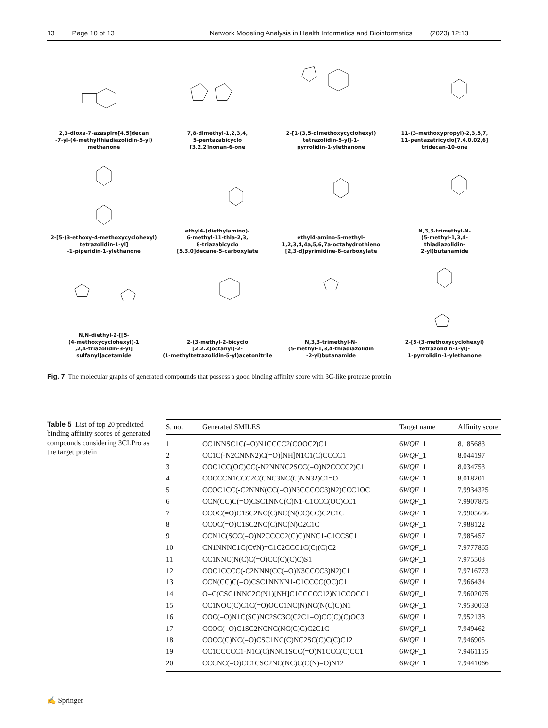13 Page 10 of 13 Network Modeling Analysis in Health Informatics and Bioinformatics (2023) 12:13
2,3-dioxa-7-azaspiro[4.5]decan
-7-yl-(4-methylthiadiazolidin-5-yl)
methanone
7,8-dimethyl-1,2,3,4,
5-pentazabicyclo
[3.2.2]nonan-6-one
2-[1-(3,5-dimethoxycyclohexyl)
tetrazolidin-5-yl]-1-
pyrrolidin-1-ylethanone
11-(3-methoxypropyl)-2,3,5,7,
11-pentazatricyclo[7.4.0.02,6]
tridecan-10-one
2-[5-(3-ethoxy-4-methoxycyclohexyl)
tetrazolidin-1-yl]
-1-piperidin-1-ylethanone
ethyl4-(diethylamino)-
6-methyl-11-thia-2,3,
8-triazabicyclo
[5.3.0]decane-5-carboxylate
ethyl4-amino-5-methyl-
1,2,3,4,4a,5,6,7a-octahydrothieno
[2,3-d]pyrimidine-6-carboxylate
N,3,3-trimethyl-N-
(5-methyl-1,3,4-
thiadiazolidin-
2-yl)butanamide
N,N-diethyl-2-[[5-
(4-methoxycyclohexyl)-1
,2,4-triazolidin-3-yl]
sulfanyl]acetamide
2-(3-methyl-2-bicyclo
[2.2.2]octanyl)-2-
(1-methyltetrazolidin-5-yl)acetonitrile
N,3,3-trimethyl-N-
(5-methyl-1,3,4-thiadiazolidin
-2-yl)butanamide
2-[5-(3-methoxycyclohexyl)
tetrazolidin-1-yl]-
1-pyrrolidin-1-ylethanone
Fig. 7 The molecular graphs of generated compounds that possess a good binding affinity score with 3C-like protease protein
Table 5 List of top 20 predicted binding affinity scores of generated compounds considering 3CLPro as the target protein
| S. no. | Generated SMILES | Target name | Affinity score |
| --- | --- | --- | --- |
| 1 | CC1NNSC1C(=O)N1CCCC2(COOC2)C1 | 6 WQF _1 | 8.185683 |
| 2 | CC1C(-N2CNNN2)C(=O)[NH]N1C1(C)CCCC1 | 6 WQF _1 | 8.044197 |
| 3 | COC1CC(OC)CC(-N2NNNC2SCC(=O)N2CCCC2)C1 | 6 WQF _1 | 8.034753 |
| 4 | COCCCN1CCC2C(CNC3NC(C)NN32)C1=O | 6 WQF _1 | 8.018201 |
| 5 | CCOC1CC(-C2NNN(CC(=O)N3CCCCC3)N2)CCC1OC | 6 WQF _1 | 7.9934325 |
| 6 | CCN(CC)C(=O)CSC1NNC(C)N1-C1CCC(OC)CC1 | 6 WQF _1 | 7.9907875 |
| 7 | CCOC(=O)C1SC2NC(C)NC(N(CC)CC)C2C1C | 6 WQF _1 | 7.9905686 |
| 8 | CCOC(=O)C1SC2NC(C)NC(N)C2C1C | 6 WQF _1 | 7.988122 |
| 9 | CCN1C(SCC(=O)N2CCCC2(C)C)NNC1-C1CCSC1 | 6 WQF _1 | 7.985457 |
| 10 | CN1NNNC1C(C#N)=C1C2CCC1C(C)(C)C2 | 6 WQF _1 | 7.9777865 |
| 11 | CC1NNC(N(C)C(=O)CC(C)(C)C)S1 | 6 WQF _1 | 7.975503 |
| 12 | COC1CCCC(-C2NNN(CC(=O)N3CCCC3)N2)C1 | 6 WQF _1 | 7.9716773 |
| 13 | CCN(CC)C(=O)CSC1NNNN1-C1CCCC(OC)C1 | 6 WQF _1 | 7.966434 |
| 14 | O=C(CSC1NNC2C(N1)[NH]C1CCCCC12)N1CCOCC1 | 6 WQF _1 | 7.9602075 |
| 15 | CC1NOC(C)C1C(=O)OCC1NC(N)NC(N(C)C)N1 | 6 WQF _1 | 7.9530053 |
| 16 | COC(=O)N1C(SC)NC2SC3C(C2C1=O)CC(C)(C)OC3 | 6 WQF _1 | 7.952138 |
| 17 | CCOC(=O)C1SC2NCNC(NC(C)C)C2C1C | 6 WQF _1 | 7.949462 |
| 18 | COCC(C)NC(=O)CSC1NC(C)NC2SC(C)C(C)C12 | 6 WQF _1 | 7.946905 |
| 19 | CC1CCCCC1-N1C(C)NNC1SCC(=O)N1CCC(C)CC1 | 6 WQF _1 | 7.9461155 |
| 20 | CCCNC(=O)CC1CSC2NC(NC)C(C(N)=O)N12 | 6 WQF _1 | 7.9441066 |
✍ Springer